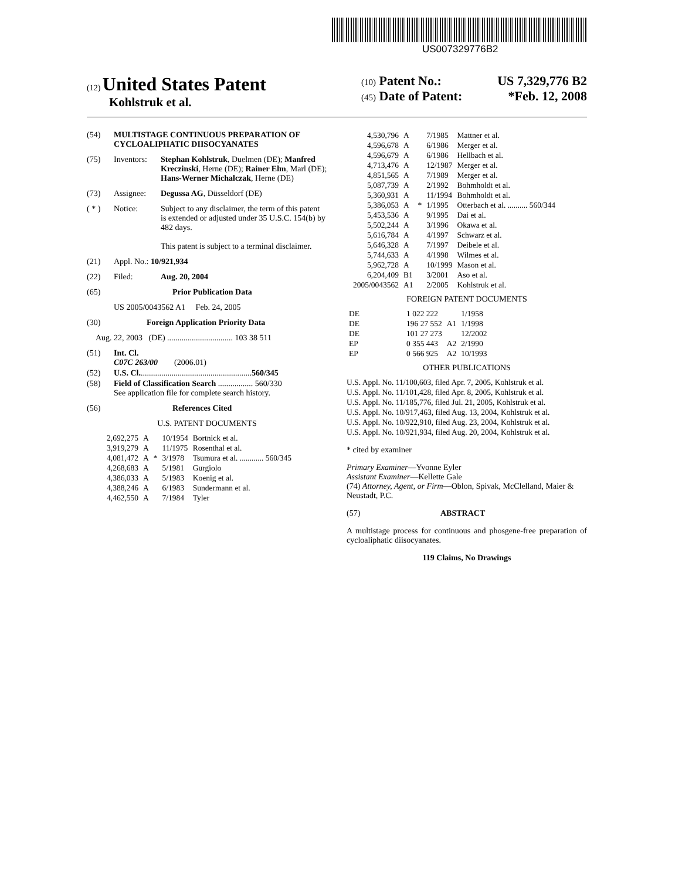US007329776B2
(12) United States Patent
Kohlstruk et al.
(10) Patent No.: US 7,329,776 B2
(45) Date of Patent: *Feb. 12, 2008
(54) MULTISTAGE CONTINUOUS PREPARATION OF CYCLOALIPHATIC DIISOCYANATES
(75) Inventors: Stephan Kohlstruk, Duelmen (DE); Manfred Kreczinski, Herne (DE); Rainer Elm, Marl (DE); Hans-Werner Michalczak, Herne (DE)
(73) Assignee: Degussa AG, Düsseldorf (DE)
( * ) Notice: Subject to any disclaimer, the term of this patent is extended or adjusted under 35 U.S.C. 154(b) by 482 days.
This patent is subject to a terminal disclaimer.
(21) Appl. No.: 10/921,934
(22) Filed: Aug. 20, 2004
(65) Prior Publication Data
US 2005/0043562 A1 Feb. 24, 2005
(30) Foreign Application Priority Data
Aug. 22, 2003 (DE) ................................ 103 38 511
(51) Int. Cl.
C07C 263/00 (2006.01)
(52) U.S. Cl. ...................................................... 560/345
(58) Field of Classification Search ................. 560/330
See application file for complete search history.
(56) References Cited
U.S. PATENT DOCUMENTS
| 2,692,275 | A | | 10/1954 | Bortnick et al. |
| 3,919,279 | A | | 11/1975 | Rosenthal et al. |
| 4,081,472 | A | * | 3/1978 | Tsumura et al. ............ 560/345 |
| 4,268,683 | A | | 5/1981 | Gurgiolo |
| 4,386,033 | A | | 5/1983 | Koenig et al. |
| 4,388,246 | A | | 6/1983 | Sundermann et al. |
| 4,462,550 | A | | 7/1984 | Tyler |
| 4,530,796 | A | | 7/1985 | Mattner et al. |
| 4,596,678 | A | | 6/1986 | Merger et al. |
| 4,596,679 | A | | 6/1986 | Hellbach et al. |
| 4,713,476 | A | | 12/1987 | Merger et al. |
| 4,851,565 | A | | 7/1989 | Merger et al. |
| 5,087,739 | A | | 2/1992 | Bohmholdt et al. |
| 5,360,931 | A | | 11/1994 | Bohmholdt et al. |
| 5,386,053 | A | * | 1/1995 | Otterbach et al. .......... 560/344 |
| 5,453,536 | A | | 9/1995 | Dai et al. |
| 5,502,244 | A | | 3/1996 | Okawa et al. |
| 5,616,784 | A | | 4/1997 | Schwarz et al. |
| 5,646,328 | A | | 7/1997 | Deibele et al. |
| 5,744,633 | A | | 4/1998 | Wilmes et al. |
| 5,962,728 | A | | 10/1999 | Mason et al. |
| 6,204,409 | B1 | | 3/2001 | Aso et al. |
| 2005/0043562 | A1 | | 2/2005 | Kohlstruk et al. |
FOREIGN PATENT DOCUMENTS
| DE | 1 022 222 | | 1/1958 |
| DE | 196 27 552 | A1 | 1/1998 |
| DE | 101 27 273 | | 12/2002 |
| EP | 0 355 443 | A2 | 2/1990 |
| EP | 0 566 925 | A2 | 10/1993 |
OTHER PUBLICATIONS
U.S. Appl. No. 11/100,603, filed Apr. 7, 2005, Kohlstruk et al.
U.S. Appl. No. 11/101,428, filed Apr. 8, 2005, Kohlstruk et al.
U.S. Appl. No. 11/185,776, filed Jul. 21, 2005, Kohlstruk et al.
U.S. Appl. No. 10/917,463, filed Aug. 13, 2004, Kohlstruk et al.
U.S. Appl. No. 10/922,910, filed Aug. 23, 2004, Kohlstruk et al.
U.S. Appl. No. 10/921,934, filed Aug. 20, 2004, Kohlstruk et al.
* cited by examiner
Primary Examiner—Yvonne Eyler
Assistant Examiner—Kellette Gale
(74) Attorney, Agent, or Firm—Oblon, Spivak, McClelland, Maier & Neustadt, P.C.
(57) ABSTRACT
A multistage process for continuous and phosgene-free preparation of cycloaliphatic diisocyanates.
119 Claims, No Drawings